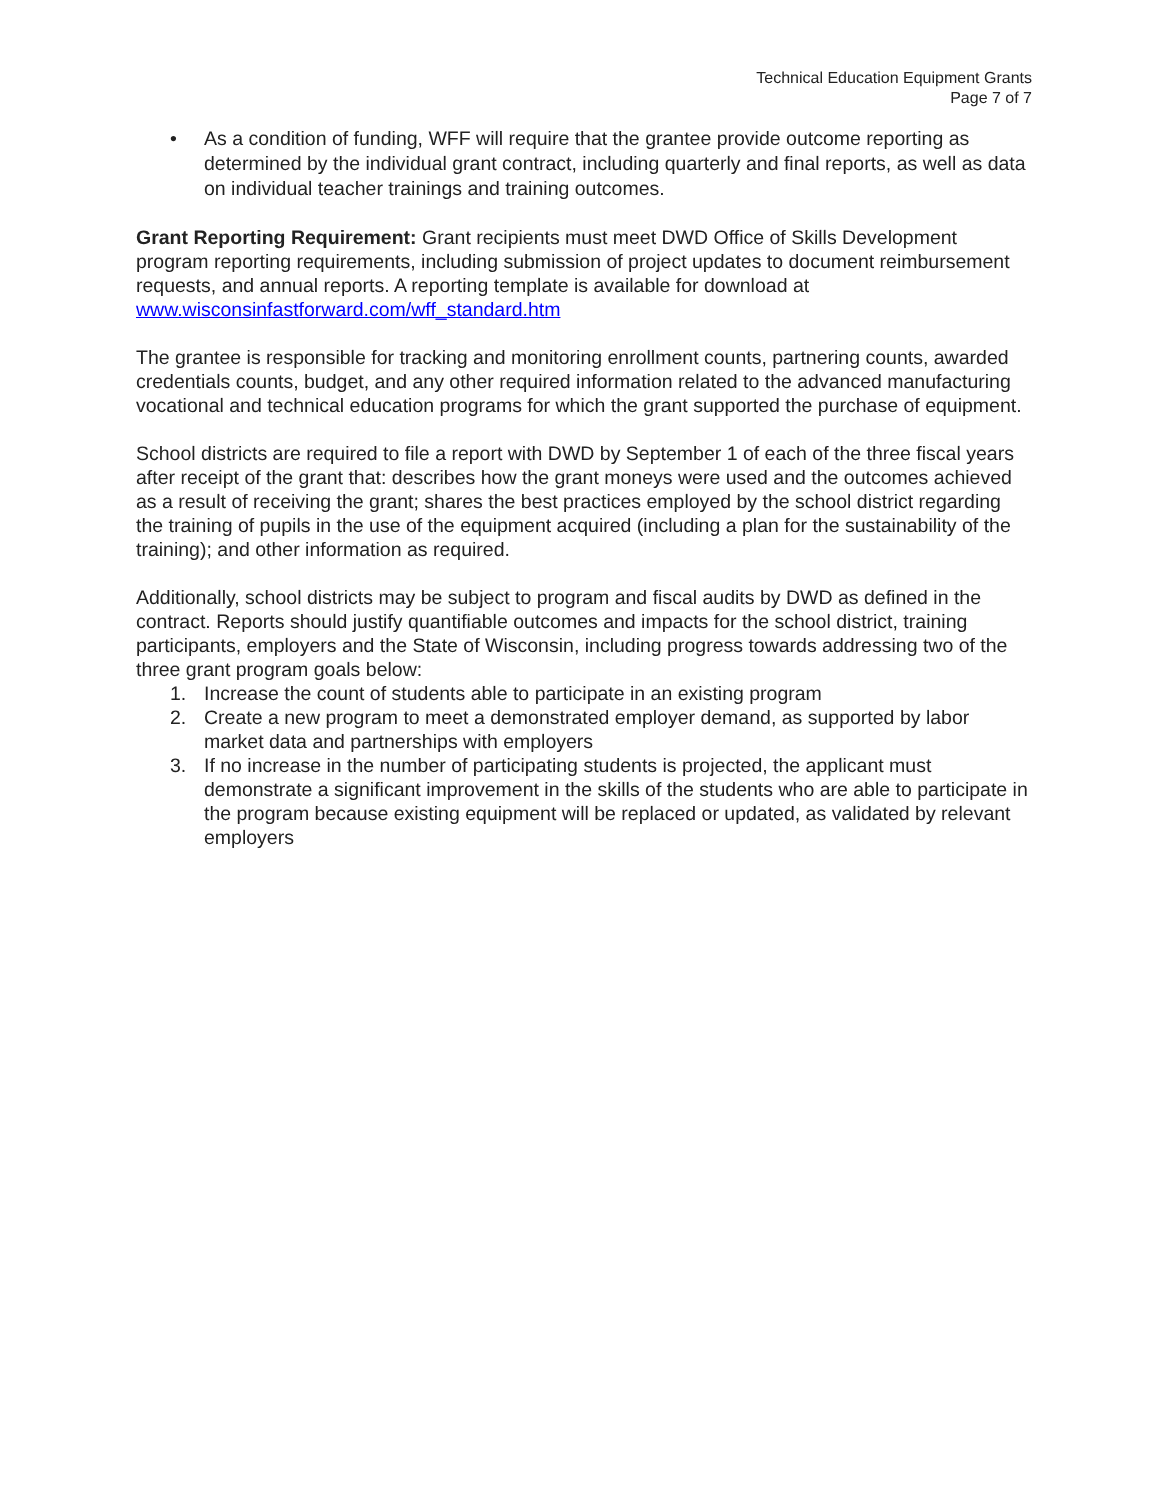Technical Education Equipment Grants
Page 7 of 7
• As a condition of funding, WFF will require that the grantee provide outcome reporting as determined by the individual grant contract, including quarterly and final reports, as well as data on individual teacher trainings and training outcomes.
Grant Reporting Requirement: Grant recipients must meet DWD Office of Skills Development program reporting requirements, including submission of project updates to document reimbursement requests, and annual reports. A reporting template is available for download at www.wisconsinfastforward.com/wff_standard.htm
The grantee is responsible for tracking and monitoring enrollment counts, partnering counts, awarded credentials counts, budget, and any other required information related to the advanced manufacturing vocational and technical education programs for which the grant supported the purchase of equipment.
School districts are required to file a report with DWD by September 1 of each of the three fiscal years after receipt of the grant that: describes how the grant moneys were used and the outcomes achieved as a result of receiving the grant; shares the best practices employed by the school district regarding the training of pupils in the use of the equipment acquired (including a plan for the sustainability of the training); and other information as required.
Additionally, school districts may be subject to program and fiscal audits by DWD as defined in the contract. Reports should justify quantifiable outcomes and impacts for the school district, training participants, employers and the State of Wisconsin, including progress towards addressing two of the three grant program goals below:
1. Increase the count of students able to participate in an existing program
2. Create a new program to meet a demonstrated employer demand, as supported by labor market data and partnerships with employers
3. If no increase in the number of participating students is projected, the applicant must demonstrate a significant improvement in the skills of the students who are able to participate in the program because existing equipment will be replaced or updated, as validated by relevant employers